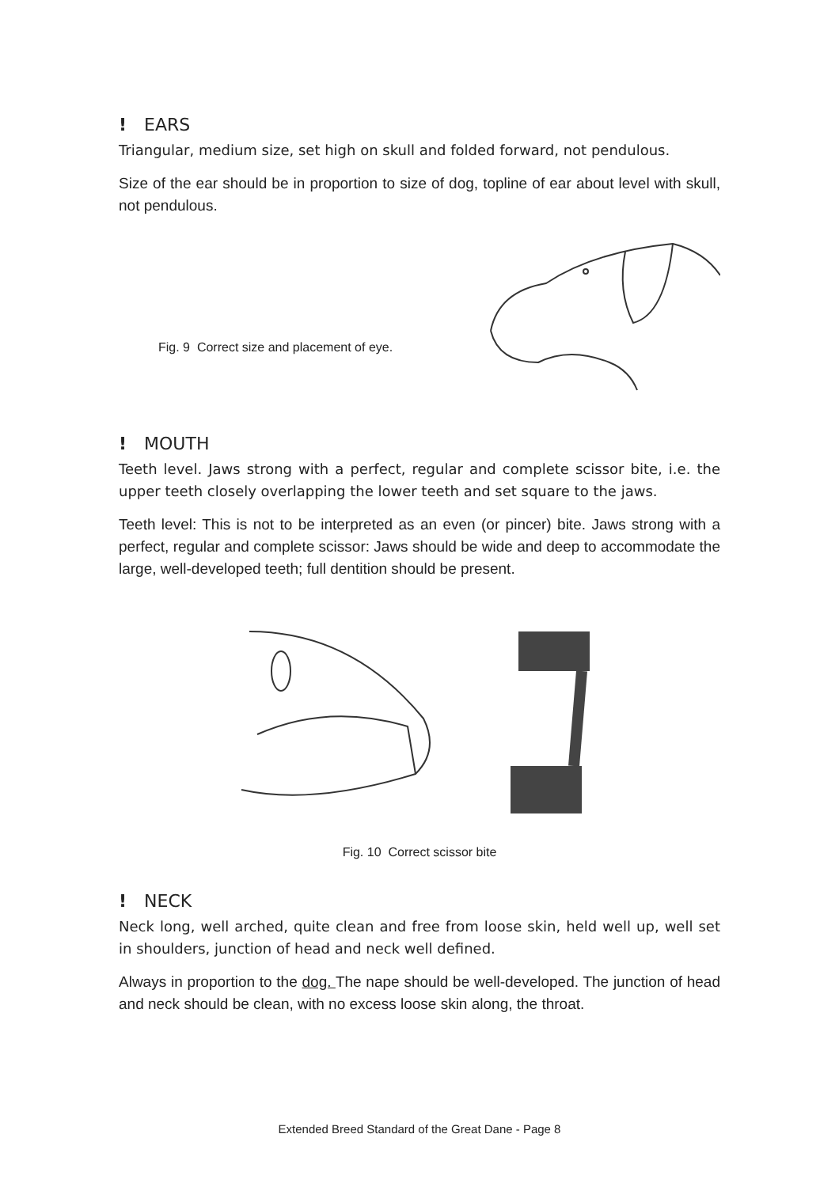! EARS
Triangular, medium size, set high on skull and folded forward, not pendulous.
Size of the ear should be in proportion to size of dog, topline of ear about level with skull, not pendulous.
Fig. 9 Correct size and placement of eye.
! MOUTH
Teeth level. Jaws strong with a perfect, regular and complete scissor bite, i.e. the upper teeth closely overlapping the lower teeth and set square to the jaws.
Teeth level: This is not to be interpreted as an even (or pincer) bite. Jaws strong with a perfect, regular and complete scissor: Jaws should be wide and deep to accommodate the large, well-developed teeth; full dentition should be present.
Fig. 10 Correct scissor bite
! NECK
Neck long, well arched, quite clean and free from loose skin, held well up, well set in shoulders, junction of head and neck well defined.
Always in proportion to the dog. The nape should be well-developed. The junction of head and neck should be clean, with no excess loose skin along, the throat.
Extended Breed Standard of the Great Dane - Page 8